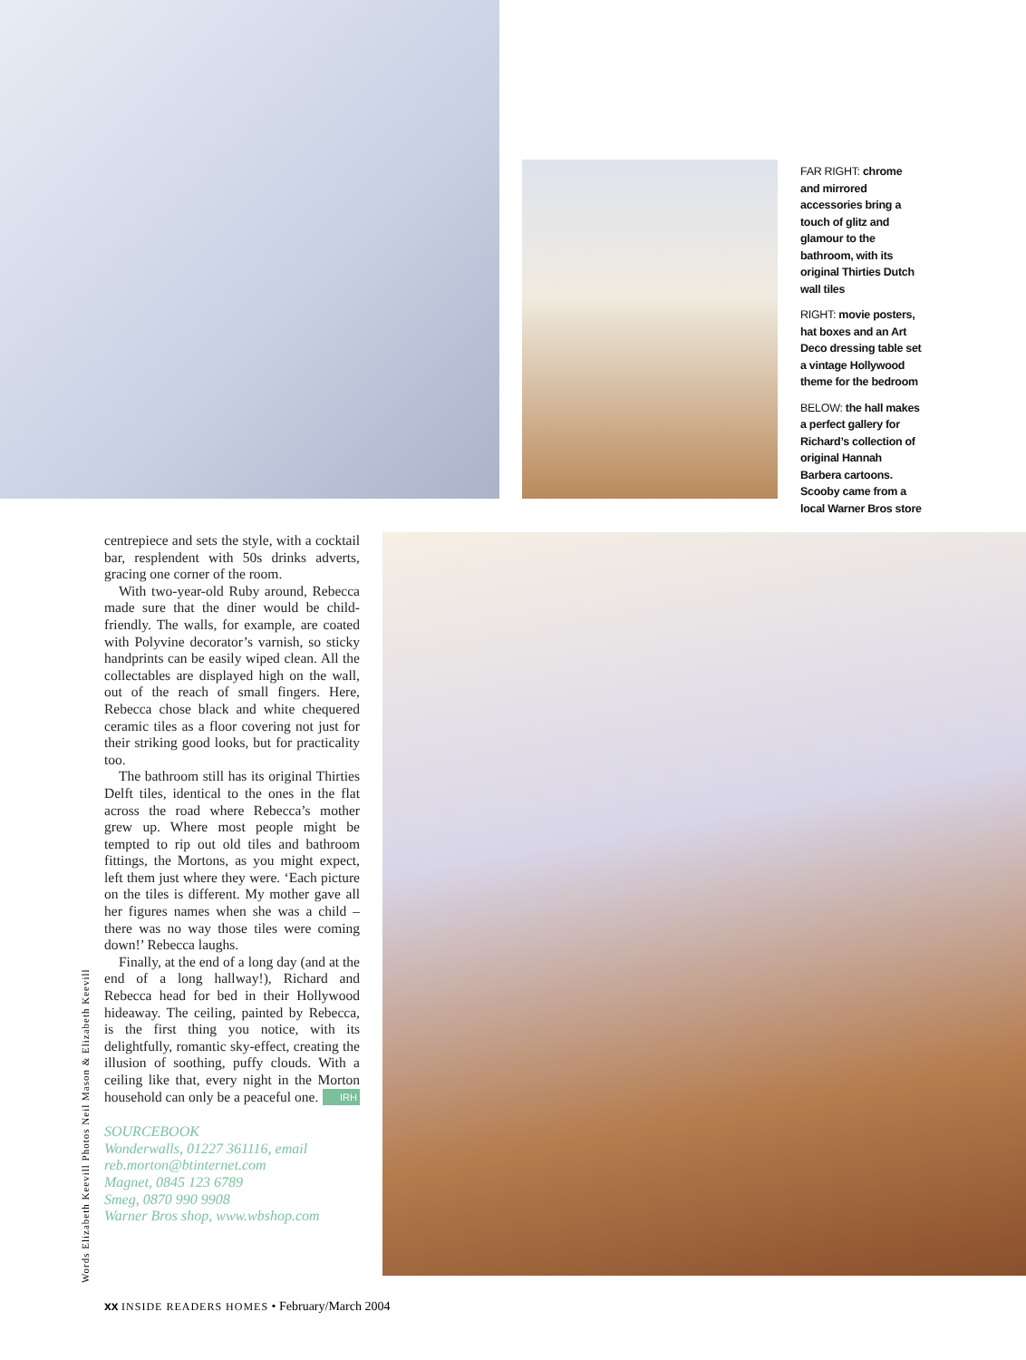FAR RIGHT: chrome and mirrored accessories bring a touch of glitz and glamour to the bathroom, with its original Thirties Dutch wall tiles
RIGHT: movie posters, hat boxes and an Art Deco dressing table set a vintage Hollywood theme for the bedroom
BELOW: the hall makes a perfect gallery for Richard’s collection of original Hannah Barbera cartoons. Scooby came from a local Warner Bros store
Words Elizabeth Keevill Photos Neil Mason & Elizabeth Keevill
centrepiece and sets the style, with a cocktail bar, resplendent with 50s drinks adverts, gracing one corner of the room.
With two-year-old Ruby around, Rebecca made sure that the diner would be child-friendly. The walls, for example, are coated with Polyvine decorator’s varnish, so sticky handprints can be easily wiped clean. All the collectables are displayed high on the wall, out of the reach of small fingers. Here, Rebecca chose black and white chequered ceramic tiles as a floor covering not just for their striking good looks, but for practicality too.
The bathroom still has its original Thirties Delft tiles, identical to the ones in the flat across the road where Rebecca’s mother grew up. Where most people might be tempted to rip out old tiles and bathroom fittings, the Mortons, as you might expect, left them just where they were. ‘Each picture on the tiles is different. My mother gave all her figures names when she was a child – there was no way those tiles were coming down!’ Rebecca laughs.
Finally, at the end of a long day (and at the end of a long hallway!), Richard and Rebecca head for bed in their Hollywood hideaway. The ceiling, painted by Rebecca, is the first thing you notice, with its delightfully, romantic sky-effect, creating the illusion of soothing, puffy clouds. With a ceiling like that, every night in the Morton household can only be a peaceful one. IRH
SOURCEBOOK
Wonderwalls, 01227 361116, email reb.morton@btinternet.com
Magnet, 0845 123 6789
Smeg, 0870 990 9908
Warner Bros shop, www.wbshop.com
xx INSIDE READERS HOMES • February/March 2004